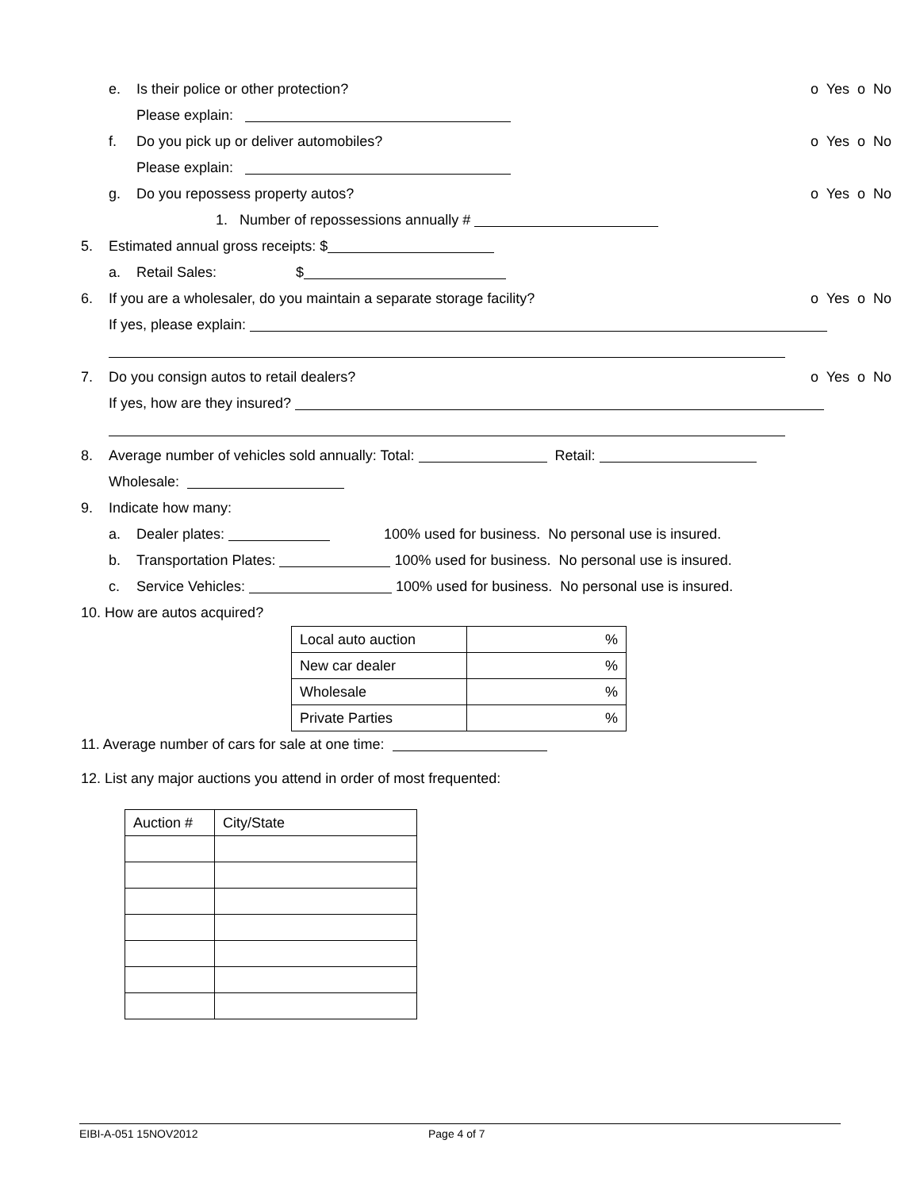e. Is their police or other protection? o Yes o No
Please explain:
f. Do you pick up or deliver automobiles? o Yes o No
Please explain:
g. Do you repossess property autos? o Yes o No
1. Number of repossessions annually #
5. Estimated annual gross receipts: $
a. Retail Sales: $
6. If you are a wholesaler, do you maintain a separate storage facility? o Yes o No
If yes, please explain:
7. Do you consign autos to retail dealers? o Yes o No
If yes, how are they insured?
8. Average number of vehicles sold annually: Total: Retail:
Wholesale:
9. Indicate how many:
a. Dealer plates: 100% used for business. No personal use is insured.
b. Transportation Plates: 100% used for business. No personal use is insured.
c. Service Vehicles: 100% used for business. No personal use is insured.
10. How are autos acquired?
| Local auto auction | % |
| New car dealer | % |
| Wholesale | % |
| Private Parties | % |
11. Average number of cars for sale at one time:
12. List any major auctions you attend in order of most frequented:
| Auction # | City/State |
EIBI-A-051 15NOV2012 Page 4 of 7